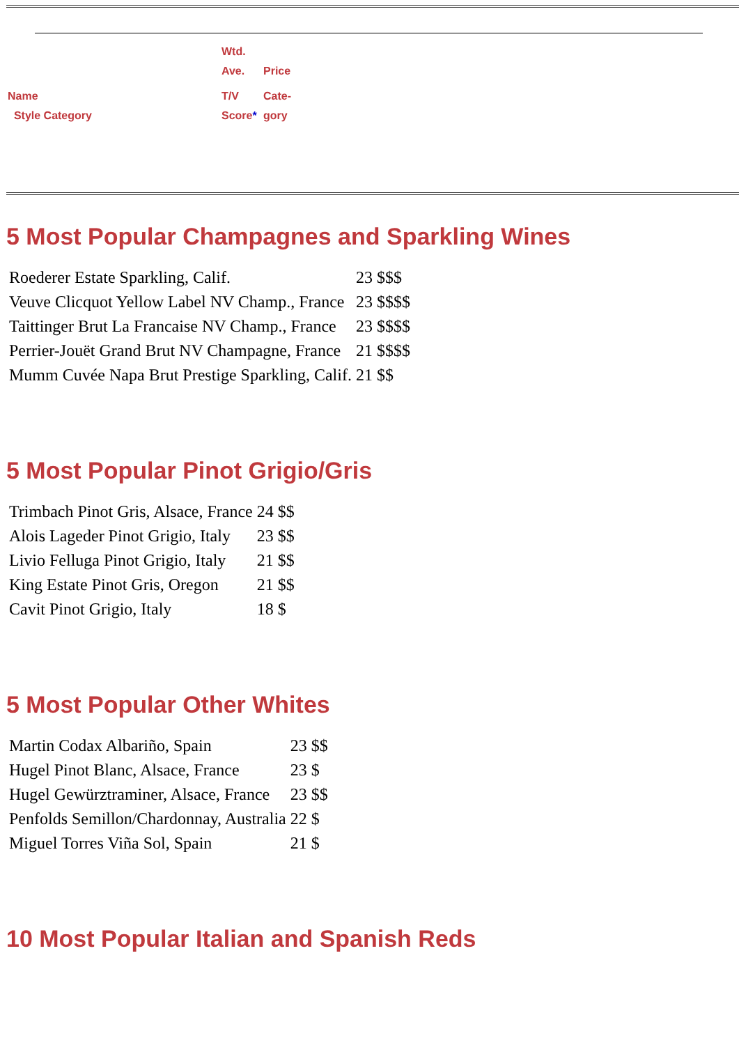| | Wtd. | |
| | Ave. | Price |
| Name | T/V | Cate- |
| Style Category | Score * | gory |
5 Most Popular Champagnes and Sparkling Wines
| Roederer Estate Sparkling, Calif. | 23 $$$ |
| Veuve Clicquot Yellow Label NV Champ., France | 23 $$$$ |
| Taittinger Brut La Francaise NV Champ., France | 23 $$$$ |
| Perrier-Jouët Grand Brut NV Champagne, France | 21 $$$$ |
| Mumm Cuvée Napa Brut Prestige Sparkling, Calif. | 21 $$ |
5 Most Popular Pinot Grigio/Gris
| Trimbach Pinot Gris, Alsace, France | 24 $$ |
| Alois Lageder Pinot Grigio, Italy | 23 $$ |
| Livio Felluga Pinot Grigio, Italy | 21 $$ |
| King Estate Pinot Gris, Oregon | 21 $$ |
| Cavit Pinot Grigio, Italy | 18 $ |
5 Most Popular Other Whites
| Martin Codax Albariño, Spain | 23 $$ |
| Hugel Pinot Blanc, Alsace, France | 23 $ |
| Hugel Gewürztraminer, Alsace, France | 23 $$ |
| Penfolds Semillon/Chardonnay, Australia | 22 $ |
| Miguel Torres Viña Sol, Spain | 21 $ |
10 Most Popular Italian and Spanish Reds